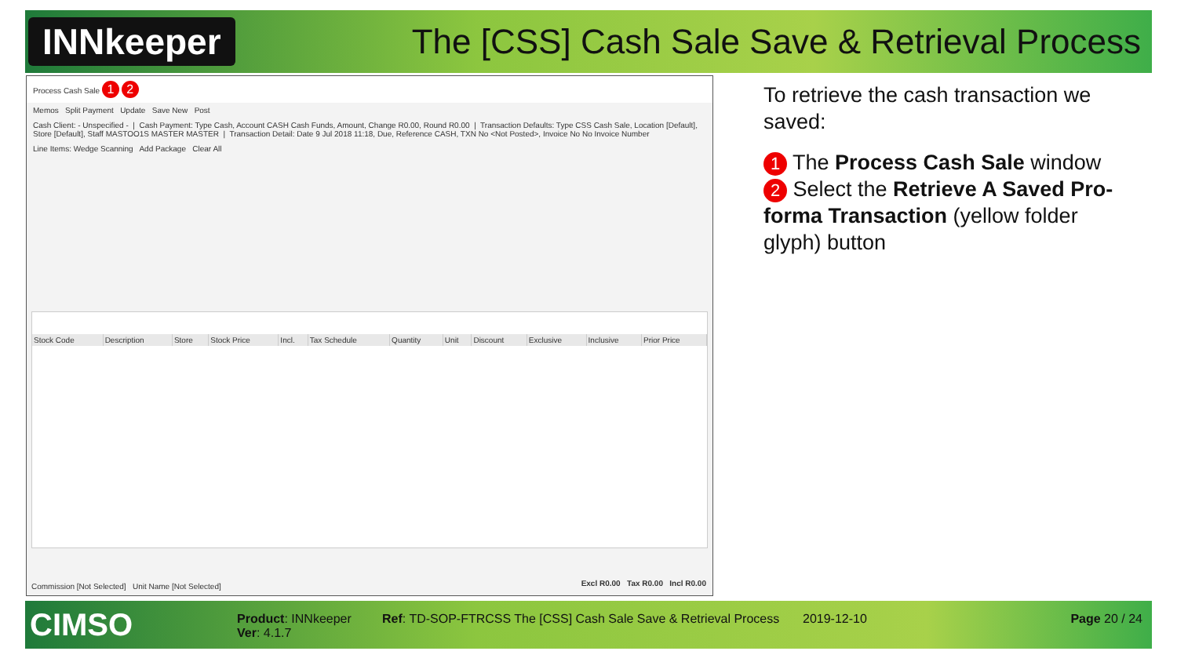INNkeeper
The [CSS] Cash Sale Save & Retrieval Process
Process Cash Sale 1 2
Memos Split Payment Update Save New Post
Cash Client: - Unspecified - | Cash Payment: Type Cash, Account CASH Cash Funds, Amount, Change R0.00, Round R0.00 | Transaction Defaults: Type CSS Cash Sale, Location [Default], Store [Default], Staff MASTOO1S MASTER MASTER | Transaction Detail: Date 9 Jul 2018 11:18, Due, Reference CASH, TXN No <Not Posted>, Invoice No No Invoice Number
Line Items: Wedge Scanning Add Package Clear All
| Stock Code | Description | Store | Stock Price | Incl. | Tax Schedule | Quantity | Unit | Discount | Exclusive | Inclusive | Prior Price |
| --- | --- | --- | --- | --- | --- | --- | --- | --- | --- | --- | --- |
Commission [Not Selected] Unit Name [Not Selected]
Excl R0.00 Tax R0.00 Incl R0.00
To retrieve the cash transaction we saved:
1 The Process Cash Sale window
2 Select the Retrieve A Saved Pro-forma Transaction (yellow folder glyph) button
CIMSO
Product: INNkeeper
Ver: 4.1.7
Ref: TD-SOP-FTRCSS The [CSS] Cash Sale Save & Retrieval Process
2019-12-10 Page 20 / 24